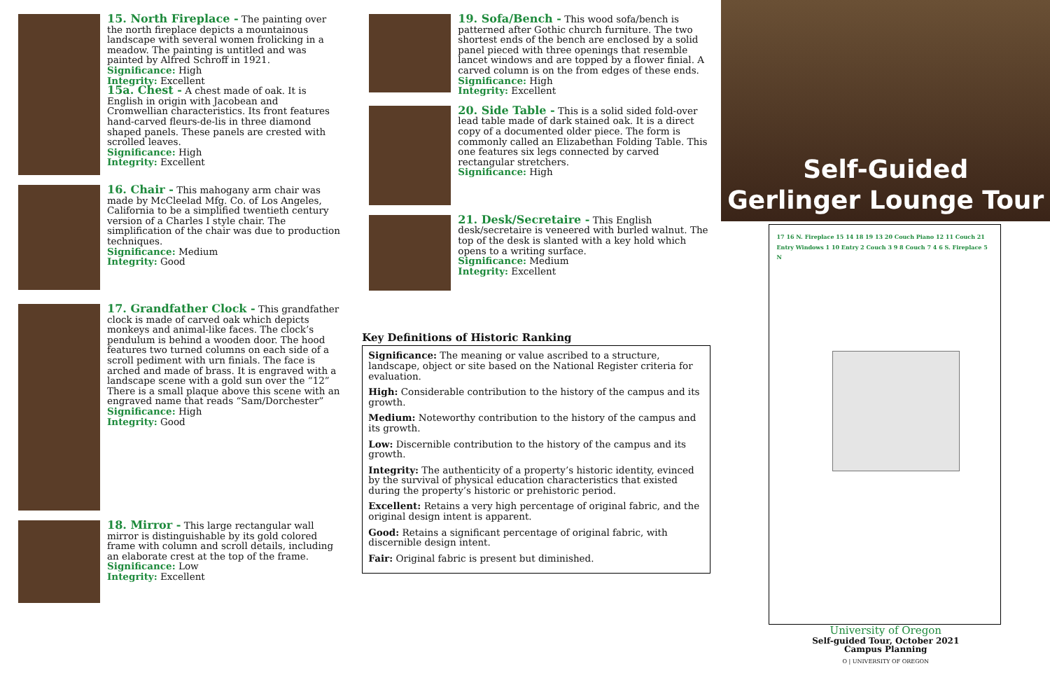15. North Fireplace -
The painting over the north fireplace depicts a mountainous landscape with several women frolicking in a meadow. The painting is untitled and was painted by Alfred Schroff in 1921.
Significance: High
Integrity: Excellent
15a. Chest -
A chest made of oak. It is English in origin with Jacobean and Cromwellian characteristics. Its front features hand-carved fleurs-de-lis in three diamond shaped panels. These panels are crested with scrolled leaves.
Significance: High
Integrity: Excellent
16. Chair -
This mahogany arm chair was made by McCleelad Mfg. Co. of Los Angeles, California to be a simplified twentieth century version of a Charles I style chair. The simplification of the chair was due to production techniques.
Significance: Medium
Integrity: Good
17. Grandfather Clock -
This grandfather clock is made of carved oak which depicts monkeys and animal-like faces. The clock’s pendulum is behind a wooden door. The hood features two turned columns on each side of a scroll pediment with urn finials. The face is arched and made of brass. It is engraved with a landscape scene with a gold sun over the “12” There is a small plaque above this scene with an engraved name that reads “Sam/Dorchester”
Significance: High
Integrity: Good
18. Mirror -
This large rectangular wall mirror is distinguishable by its gold colored frame with column and scroll details, including an elaborate crest at the top of the frame.
Significance: Low
Integrity: Excellent
19. Sofa/Bench -
This wood sofa/bench is patterned after Gothic church furniture. The two shortest ends of the bench are enclosed by a solid panel pieced with three openings that resemble lancet windows and are topped by a flower finial. A carved column is on the from edges of these ends.
Significance: High
Integrity: Excellent
20. Side Table -
This is a solid sided fold-over lead table made of dark stained oak. It is a direct copy of a documented older piece. The form is commonly called an Elizabethan Folding Table. This one features six legs connected by carved rectangular stretchers.
Significance: High
21. Desk/Secretaire -
This English desk/secretaire is veneered with burled walnut. The top of the desk is slanted with a key hold which opens to a writing surface.
Significance: Medium
Integrity: Excellent
Key Definitions of Historic Ranking
Significance: The meaning or value ascribed to a structure, landscape, object or site based on the National Register criteria for evaluation.
High: Considerable contribution to the history of the campus and its growth.
Medium: Noteworthy contribution to the history of the campus and its growth.
Low: Discernible contribution to the history of the campus and its growth.
Integrity: The authenticity of a property’s historic identity, evinced by the survival of physical education characteristics that existed during the property’s historic or prehistoric period.
Excellent: Retains a very high percentage of original fabric, and the original design intent is apparent.
Good: Retains a significant percentage of original fabric, with discernible design intent.
Fair: Original fabric is present but diminished.
Self-Guided
Gerlinger Lounge Tour
17 16 N. Fireplace 15 14 18 19 13 20 Couch Piano 12 11 Couch 21 Entry Windows 1 10 Entry 2 Couch 3 9 8 Couch 7 4 6 S. Fireplace 5 N
University of Oregon
Self-guided Tour, October 2021
Campus Planning
O | UNIVERSITY OF OREGON